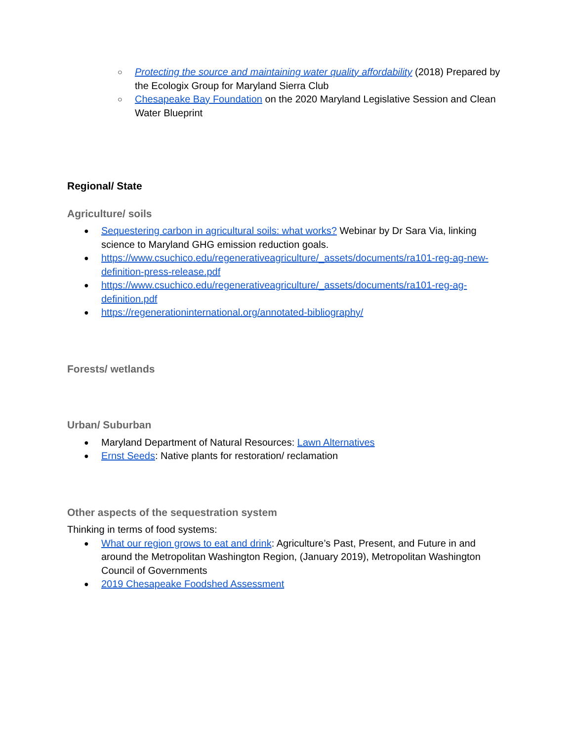○ Protecting the source and maintaining water quality affordability (2018) Prepared by the Ecologix Group for Maryland Sierra Club
○ Chesapeake Bay Foundation on the 2020 Maryland Legislative Session and Clean Water Blueprint
Regional/ State
Agriculture/ soils
● Sequestering carbon in agricultural soils: what works? Webinar by Dr Sara Via, linking science to Maryland GHG emission reduction goals.
● https://www.csuchico.edu/regenerativeagriculture/_assets/documents/ra101-reg-ag-new-definition-press-release.pdf
● https://www.csuchico.edu/regenerativeagriculture/_assets/documents/ra101-reg-ag-definition.pdf
● https://regenerationinternational.org/annotated-bibliography/
Forests/ wetlands
Urban/ Suburban
● Maryland Department of Natural Resources: Lawn Alternatives
● Ernst Seeds: Native plants for restoration/ reclamation
Other aspects of the sequestration system
Thinking in terms of food systems:
● What our region grows to eat and drink: Agriculture’s Past, Present, and Future in and around the Metropolitan Washington Region, (January 2019), Metropolitan Washington Council of Governments
● 2019 Chesapeake Foodshed Assessment